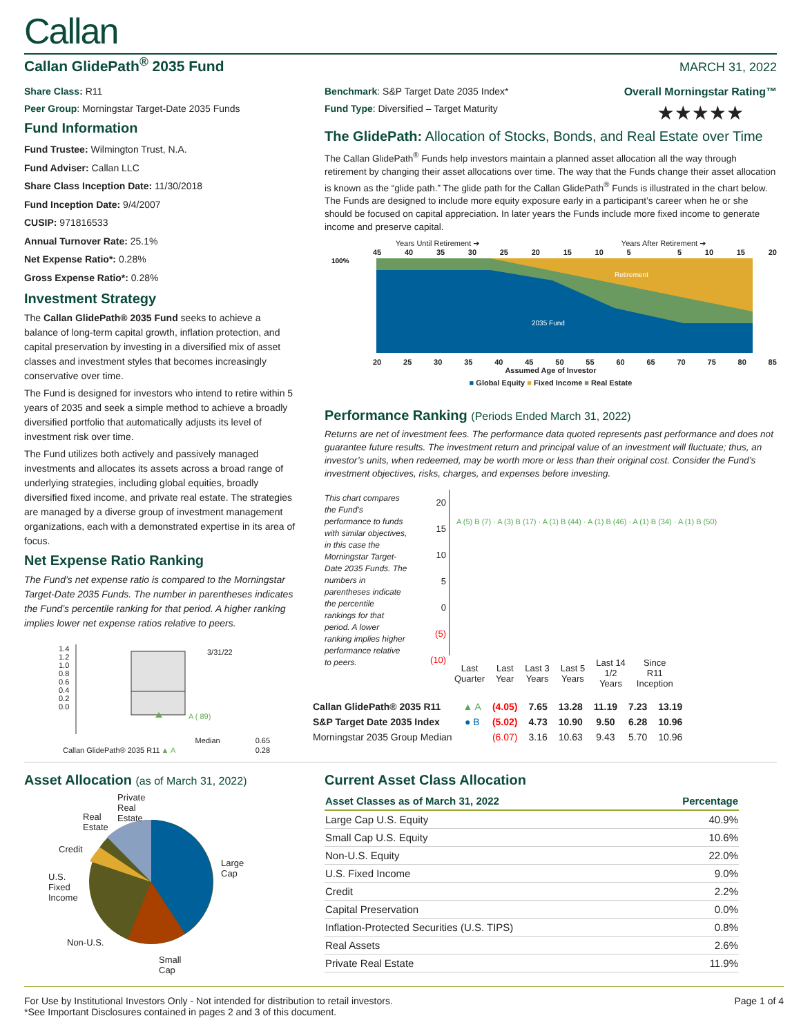Callan
Callan GlidePath<sup>®</sup> 2035 Fund MARCH 31, 2022
Share Class: R11
Peer Group: Morningstar Target-Date 2035 Funds
Fund Information
Fund Trustee: Wilmington Trust, N.A.
Fund Adviser: Callan LLC
Share Class Inception Date: 11/30/2018
Fund Inception Date: 9/4/2007
CUSIP: 971816533
Annual Turnover Rate: 25.1%
Net Expense Ratio*: 0.28%
Gross Expense Ratio*: 0.28%
Investment Strategy
The Callan GlidePath® 2035 Fund seeks to achieve a balance of long-term capital growth, inflation protection, and capital preservation by investing in a diversified mix of asset classes and investment styles that becomes increasingly conservative over time.
The Fund is designed for investors who intend to retire within 5 years of 2035 and seek a simple method to achieve a broadly diversified portfolio that automatically adjusts its level of investment risk over time.
The Fund utilizes both actively and passively managed investments and allocates its assets across a broad range of underlying strategies, including global equities, broadly diversified fixed income, and private real estate. The strategies are managed by a diverse group of investment management organizations, each with a demonstrated expertise in its area of focus.
Net Expense Ratio Ranking
The Fund’s net expense ratio is compared to the Morningstar Target-Date 2035 Funds. The number in parentheses indicates the Fund’s percentile ranking for that period. A higher ranking implies lower net expense ratios relative to peers.
1.4
1.2
1.0
0.8
0.6
0.4
0.2
0.0
3/31/22
A ( 89)
| | Median | 0.65 |
| Callan GlidePath® 2035 R11 | ▲ A | 0.28 |
Benchmark: S&P Target Date 2035 Index*
Fund Type: Diversified – Target Maturity
Overall Morningstar Rating™
★★★★★
The GlidePath: Allocation of Stocks, Bonds, and Real Estate over Time
The Callan GlidePath<sup>®</sup> Funds help investors maintain a planned asset allocation all the way through retirement by changing their asset allocations over time. The way that the Funds change their asset allocation is known as the “glide path.” The glide path for the Callan GlidePath<sup>®</sup> Funds is illustrated in the chart below. The Funds are designed to include more equity exposure early in a participant’s career when he or she should be focused on capital appreciation. In later years the Funds include more fixed income to generate income and preserve capital.
Years Until Retirement ➔ Years After Retirement ➔
45 40 35 30 25 20 15 10 5 5 10 15 20
100%
2035 Fund
Retirement
20 25 30 35 40 45 50 55 60 65 70 75 80 85
Assumed Age of Investor
■ Global Equity ■ Fixed Income ■ Real Estate
Percent of Portfolio
Performance Ranking (Periods Ended March 31, 2022)
Returns are net of investment fees. The performance data quoted represents past performance and does not guarantee future results. The investment return and principal value of an investment will fluctuate; thus, an investor’s units, when redeemed, may be worth more or less than their original cost. Consider the Fund’s investment objectives, risks, charges, and expenses before investing.
This chart compares the Fund’s performance to funds with similar objectives, in this case the Morningstar Target-Date 2035 Funds. The numbers in parentheses indicate the percentile rankings for that period. A lower ranking implies higher performance relative to peers.
20
15
10
5
0
(5)
(10)
A (5) B (7) · A (3) B (17) · A (1) B (44) · A (1) B (46) · A (1) B (34) · A (1) B (50)
| Last Quarter | Last Year | Last 3 Years | Last 5 Years | Last 14 1/2 Years | Since R11 Inception |
| Callan GlidePath® 2035 R11 | ▲ A | (4.05) | 7.65 | 13.28 | 11.19 | 7.23 | 13.19 |
| S&P Target Date 2035 Index | ● B | (5.02) | 4.73 | 10.90 | 9.50 | 6.28 | 10.96 |
| Morningstar 2035 Group Median | | (6.07) | 3.16 | 10.63 | 9.43 | 5.70 | 10.96 |
Asset Allocation (as of March 31, 2022)
Private
Real
Estate Real
Estate
Credit
Large
Cap U.S.
Fixed
Income
Non-U.S.
Small
Cap
Current Asset Class Allocation
| Asset Classes as of March 31, 2022 | Percentage |
| --- | --- |
| Large Cap U.S. Equity | 40.9% |
| Small Cap U.S. Equity | 10.6% |
| Non-U.S. Equity | 22.0% |
| U.S. Fixed Income | 9.0% |
| Credit | 2.2% |
| Capital Preservation | 0.0% |
| Inflation-Protected Securities (U.S. TIPS) | 0.8% |
| Real Assets | 2.6% |
| Private Real Estate | 11.9% |
For Use by Institutional Investors Only - Not intended for distribution to retail investors.
*See Important Disclosures contained in pages 2 and 3 of this document.
Page 1 of 4